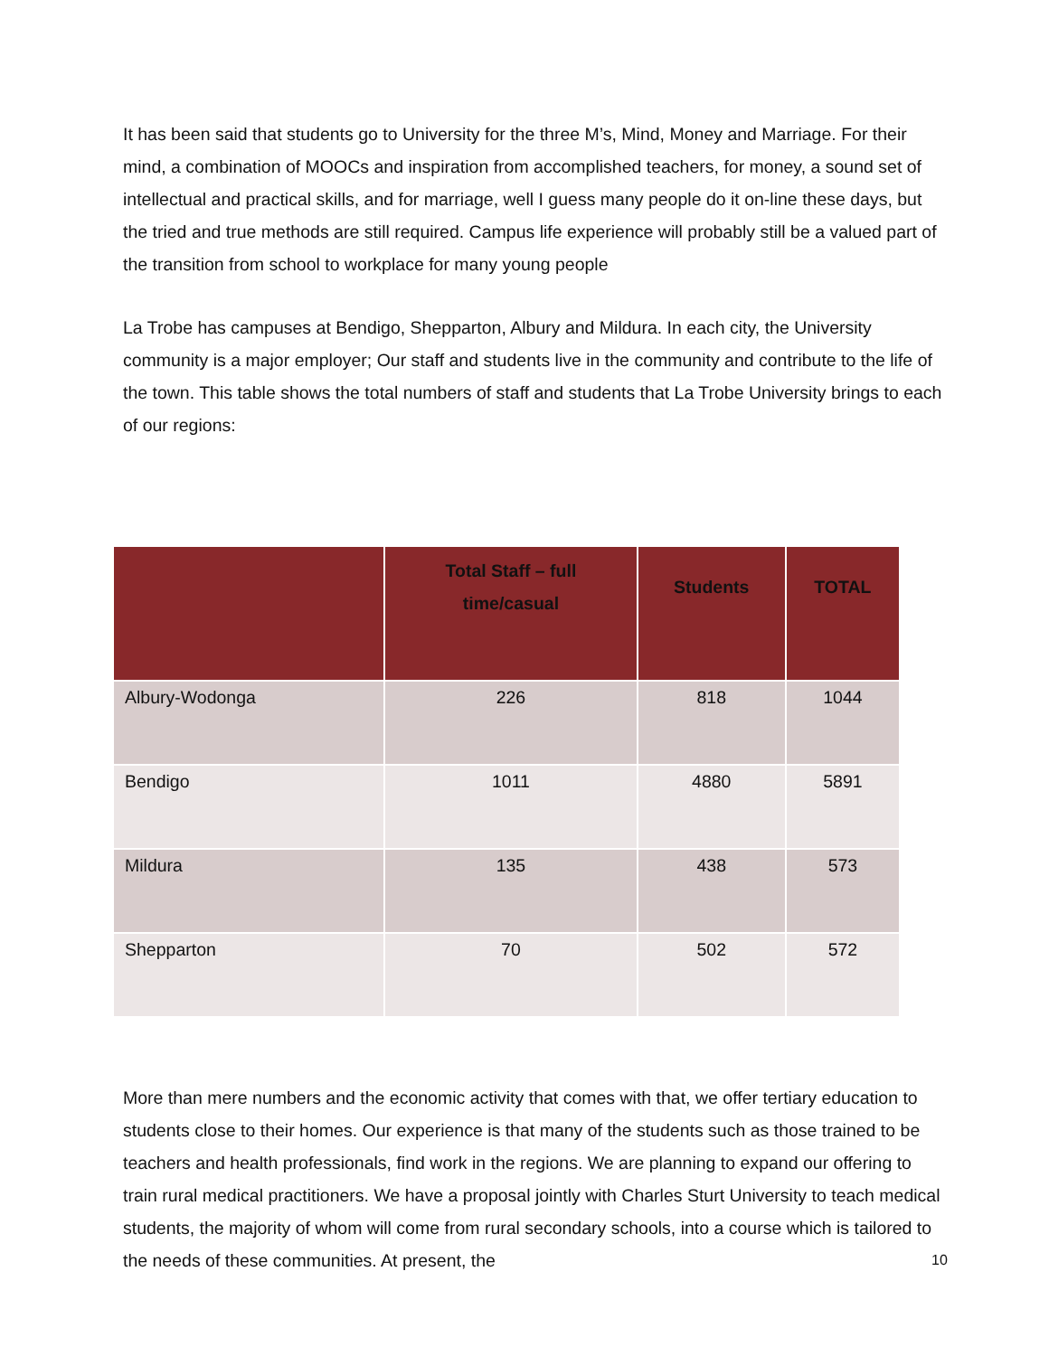It has been said that students go to University for the three M’s, Mind, Money and Marriage. For their mind, a combination of MOOCs and inspiration from accomplished teachers, for money, a sound set of intellectual and practical skills, and for marriage, well I guess many people do it on-line these days, but the tried and true methods are still required. Campus life experience will probably still be a valued part of the transition from school to workplace for many young people
La Trobe has campuses at Bendigo, Shepparton, Albury and Mildura. In each city, the University community is a major employer; Our staff and students live in the community and contribute to the life of the town. This table shows the total numbers of staff and students that La Trobe University brings to each of our regions:
| | Total Staff – full time/casual | Students | TOTAL |
| --- | --- | --- | --- |
| Albury-Wodonga | 226 | 818 | 1044 |
| Bendigo | 1011 | 4880 | 5891 |
| Mildura | 135 | 438 | 573 |
| Shepparton | 70 | 502 | 572 |
More than mere numbers and the economic activity that comes with that, we offer tertiary education to students close to their homes. Our experience is that many of the students such as those trained to be teachers and health professionals, find work in the regions. We are planning to expand our offering to train rural medical practitioners. We have a proposal jointly with Charles Sturt University to teach medical students, the majority of whom will come from rural secondary schools, into a course which is tailored to the needs of these communities. At present, the
10